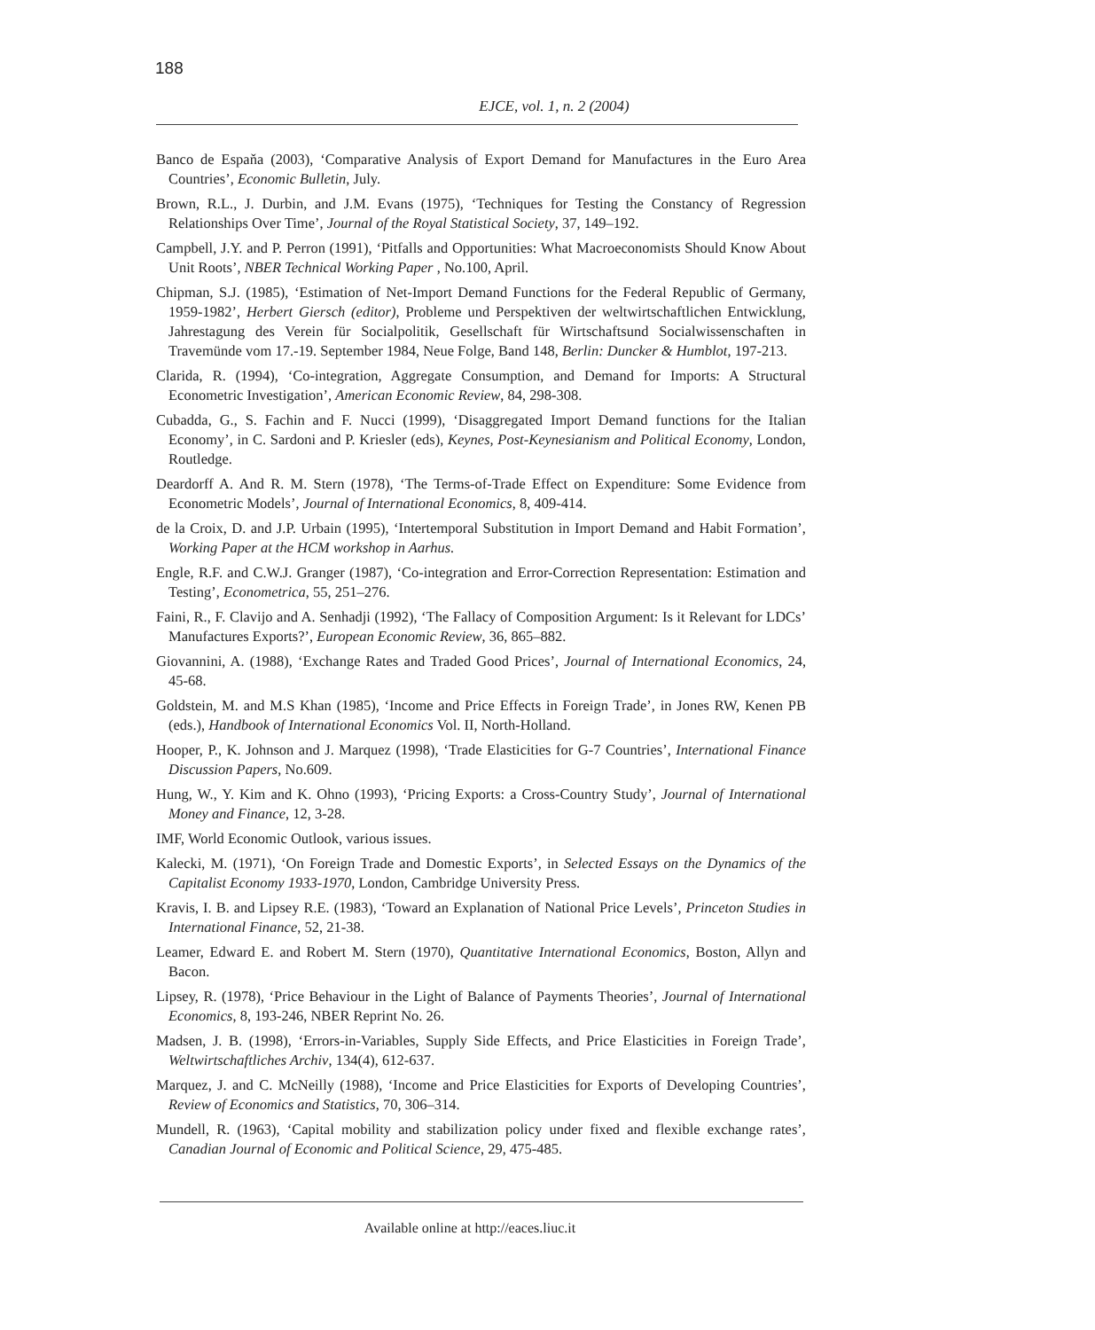188
EJCE, vol. 1, n. 2 (2004)
Banco de Espaňa (2003), ‘Comparative Analysis of Export Demand for Manufactures in the Euro Area Countries’, Economic Bulletin, July.
Brown, R.L., J. Durbin, and J.M. Evans (1975), ‘Techniques for Testing the Constancy of Regression Relationships Over Time’, Journal of the Royal Statistical Society, 37, 149–192.
Campbell, J.Y. and P. Perron (1991), ‘Pitfalls and Opportunities: What Macroeconomists Should Know About Unit Roots’, NBER Technical Working Paper , No.100, April.
Chipman, S.J. (1985), ‘Estimation of Net-Import Demand Functions for the Federal Republic of Germany, 1959-1982’, Herbert Giersch (editor), Probleme und Perspektiven der weltwirtschaftlichen Entwicklung, Jahrestagung des Verein für Socialpolitik, Gesellschaft für Wirtschaftsund Socialwissenschaften in Travemünde vom 17.-19. September 1984, Neue Folge, Band 148, Berlin: Duncker & Humblot, 197-213.
Clarida, R. (1994), ‘Co-integration, Aggregate Consumption, and Demand for Imports: A Structural Econometric Investigation’, American Economic Review, 84, 298-308.
Cubadda, G., S. Fachin and F. Nucci (1999), ‘Disaggregated Import Demand functions for the Italian Economy’, in C. Sardoni and P. Kriesler (eds), Keynes, Post-Keynesianism and Political Economy, London, Routledge.
Deardorff A. And R. M. Stern (1978), ‘The Terms-of-Trade Effect on Expenditure: Some Evidence from Econometric Models’, Journal of International Economics, 8, 409-414.
de la Croix, D. and J.P. Urbain (1995), ‘Intertemporal Substitution in Import Demand and Habit Formation’, Working Paper at the HCM workshop in Aarhus.
Engle, R.F. and C.W.J. Granger (1987), ‘Co-integration and Error-Correction Representation: Estimation and Testing’, Econometrica, 55, 251–276.
Faini, R., F. Clavijo and A. Senhadji (1992), ‘The Fallacy of Composition Argument: Is it Relevant for LDCs’ Manufactures Exports?’, European Economic Review, 36, 865–882.
Giovannini, A. (1988), ‘Exchange Rates and Traded Good Prices’, Journal of International Economics, 24, 45-68.
Goldstein, M. and M.S Khan (1985), ‘Income and Price Effects in Foreign Trade’, in Jones RW, Kenen PB (eds.), Handbook of International Economics Vol. II, North-Holland.
Hooper, P., K. Johnson and J. Marquez (1998), ‘Trade Elasticities for G-7 Countries’, International Finance Discussion Papers, No.609.
Hung, W., Y. Kim and K. Ohno (1993), ‘Pricing Exports: a Cross-Country Study’, Journal of International Money and Finance, 12, 3-28.
IMF, World Economic Outlook, various issues.
Kalecki, M. (1971), ‘On Foreign Trade and Domestic Exports’, in Selected Essays on the Dynamics of the Capitalist Economy 1933-1970, London, Cambridge University Press.
Kravis, I. B. and Lipsey R.E. (1983), ‘Toward an Explanation of National Price Levels’, Princeton Studies in International Finance, 52, 21-38.
Leamer, Edward E. and Robert M. Stern (1970), Quantitative International Economics, Boston, Allyn and Bacon.
Lipsey, R. (1978), ‘Price Behaviour in the Light of Balance of Payments Theories’, Journal of International Economics, 8, 193-246, NBER Reprint No. 26.
Madsen, J. B. (1998), ‘Errors-in-Variables, Supply Side Effects, and Price Elasticities in Foreign Trade’, Weltwirtschaftliches Archiv, 134(4), 612-637.
Marquez, J. and C. McNeilly (1988), ‘Income and Price Elasticities for Exports of Developing Countries’, Review of Economics and Statistics, 70, 306–314.
Mundell, R. (1963), ‘Capital mobility and stabilization policy under fixed and flexible exchange rates’, Canadian Journal of Economic and Political Science, 29, 475-485.
Available online at http://eaces.liuc.it